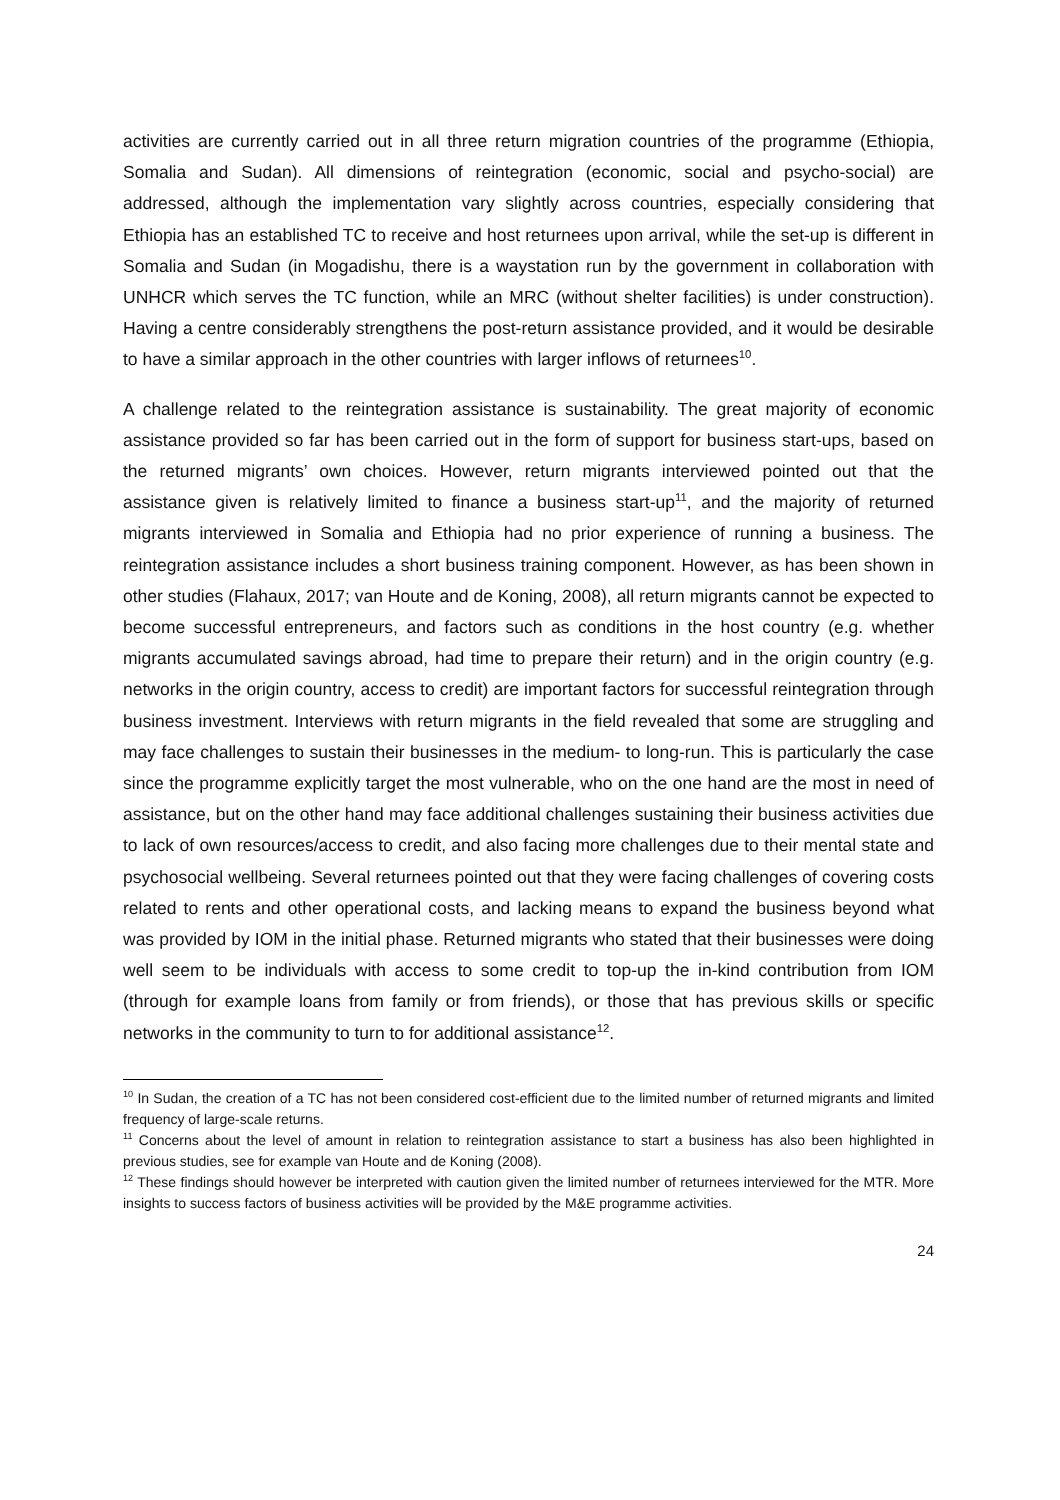activities are currently carried out in all three return migration countries of the programme (Ethiopia, Somalia and Sudan). All dimensions of reintegration (economic, social and psycho-social) are addressed, although the implementation vary slightly across countries, especially considering that Ethiopia has an established TC to receive and host returnees upon arrival, while the set-up is different in Somalia and Sudan (in Mogadishu, there is a waystation run by the government in collaboration with UNHCR which serves the TC function, while an MRC (without shelter facilities) is under construction). Having a centre considerably strengthens the post-return assistance provided, and it would be desirable to have a similar approach in the other countries with larger inflows of returnees<sup>10</sup>.
A challenge related to the reintegration assistance is sustainability. The great majority of economic assistance provided so far has been carried out in the form of support for business start-ups, based on the returned migrants’ own choices. However, return migrants interviewed pointed out that the assistance given is relatively limited to finance a business start-up<sup>11</sup>, and the majority of returned migrants interviewed in Somalia and Ethiopia had no prior experience of running a business. The reintegration assistance includes a short business training component. However, as has been shown in other studies (Flahaux, 2017; van Houte and de Koning, 2008), all return migrants cannot be expected to become successful entrepreneurs, and factors such as conditions in the host country (e.g. whether migrants accumulated savings abroad, had time to prepare their return) and in the origin country (e.g. networks in the origin country, access to credit) are important factors for successful reintegration through business investment. Interviews with return migrants in the field revealed that some are struggling and may face challenges to sustain their businesses in the medium- to long-run. This is particularly the case since the programme explicitly target the most vulnerable, who on the one hand are the most in need of assistance, but on the other hand may face additional challenges sustaining their business activities due to lack of own resources/access to credit, and also facing more challenges due to their mental state and psychosocial wellbeing. Several returnees pointed out that they were facing challenges of covering costs related to rents and other operational costs, and lacking means to expand the business beyond what was provided by IOM in the initial phase. Returned migrants who stated that their businesses were doing well seem to be individuals with access to some credit to top-up the in-kind contribution from IOM (through for example loans from family or from friends), or those that has previous skills or specific networks in the community to turn to for additional assistance<sup>12</sup>.
<sup>10</sup> In Sudan, the creation of a TC has not been considered cost-efficient due to the limited number of returned migrants and limited frequency of large-scale returns.
<sup>11</sup> Concerns about the level of amount in relation to reintegration assistance to start a business has also been highlighted in previous studies, see for example van Houte and de Koning (2008).
<sup>12</sup> These findings should however be interpreted with caution given the limited number of returnees interviewed for the MTR. More insights to success factors of business activities will be provided by the M&E programme activities.
24